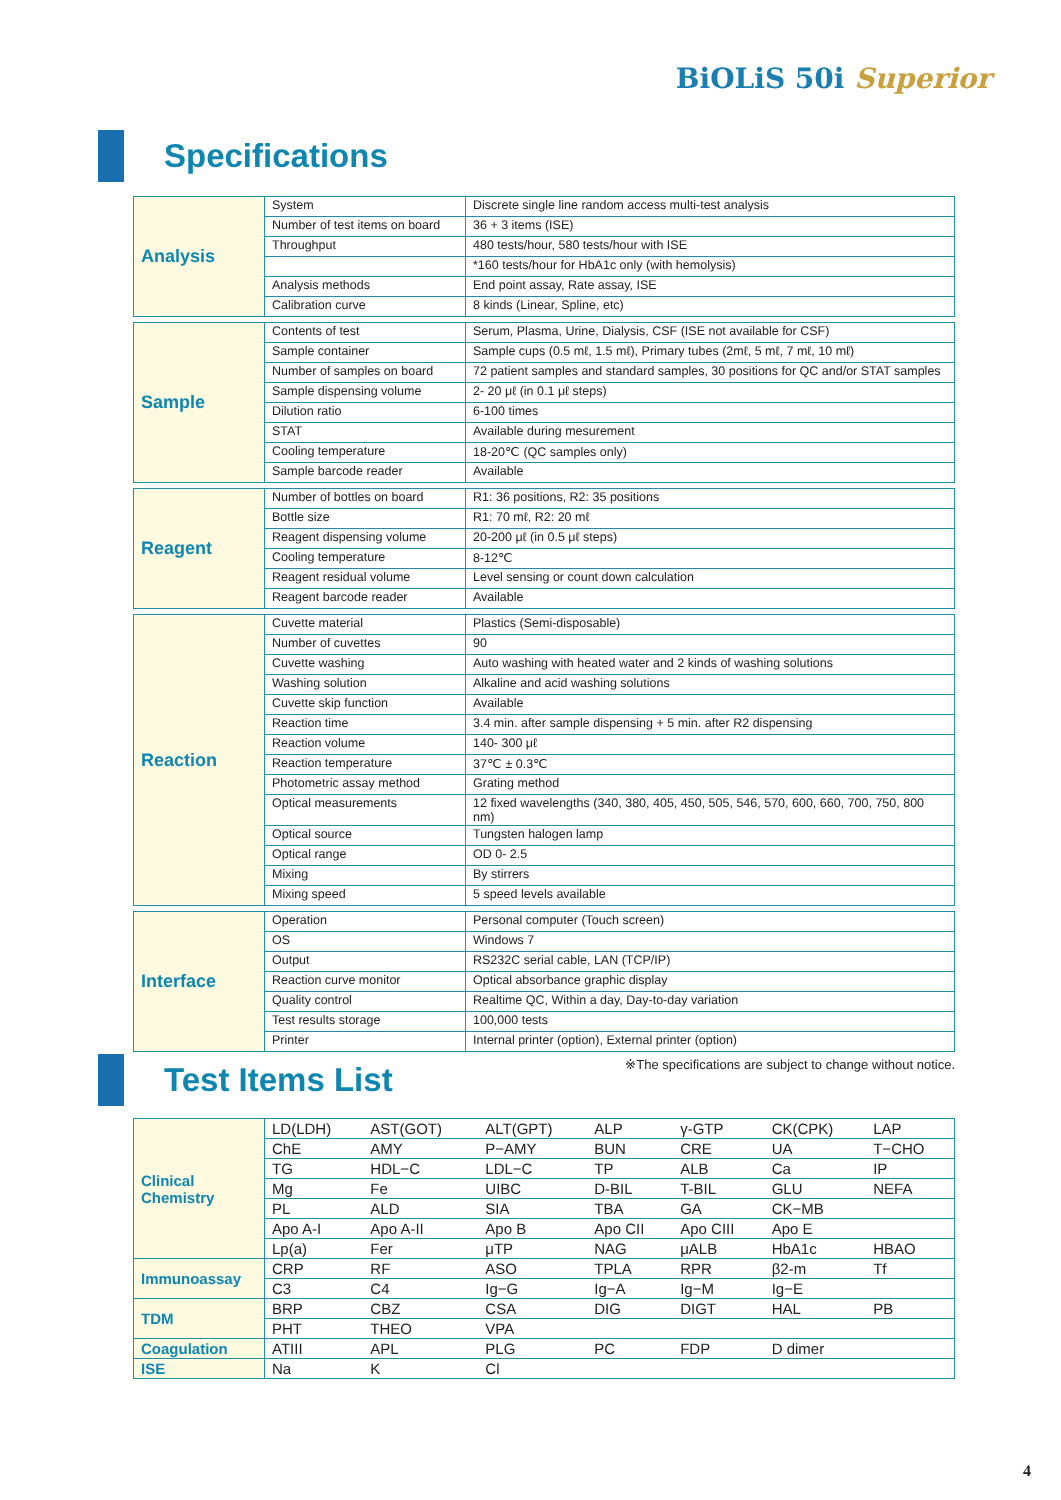BiOLiS 50i Superior
Specifications
| Analysis | System | Discrete single line random access multi-test analysis |
| | Number of test items on board | 36 + 3 items (ISE) |
| | Throughput | 480 tests/hour, 580 tests/hour with ISE |
| | | *160 tests/hour for HbA1c only (with hemolysis) |
| | Analysis methods | End point assay, Rate assay, ISE |
| | Calibration curve | 8 kinds (Linear, Spline, etc) |
| Sample | Contents of test | Serum, Plasma, Urine, Dialysis, CSF (ISE not available for CSF) |
| | Sample container | Sample cups (0.5 mℓ, 1.5 mℓ), Primary tubes (2mℓ, 5 mℓ, 7 mℓ, 10 mℓ) |
| | Number of samples on board | 72 patient samples and standard samples, 30 positions for QC and/or STAT samples |
| | Sample dispensing volume | 2- 20 μℓ (in 0.1 μℓ steps) |
| | Dilution ratio | 6-100 times |
| | STAT | Available during mesurement |
| | Cooling temperature | 18-20℃ (QC samples only) |
| | Sample barcode reader | Available |
| Reagent | Number of bottles on board | R1: 36 positions, R2: 35 positions |
| | Bottle size | R1: 70 mℓ, R2: 20 mℓ |
| | Reagent dispensing volume | 20-200 μℓ (in 0.5 μℓ steps) |
| | Cooling temperature | 8-12℃ |
| | Reagent residual volume | Level sensing or count down calculation |
| | Reagent barcode reader | Available |
| Reaction | Cuvette material | Plastics (Semi-disposable) |
| | Number of cuvettes | 90 |
| | Cuvette washing | Auto washing with heated water and 2 kinds of washing solutions |
| | Washing solution | Alkaline and acid washing solutions |
| | Cuvette skip function | Available |
| | Reaction time | 3.4 min. after sample dispensing + 5 min. after R2 dispensing |
| | Reaction volume | 140- 300 μℓ |
| | Reaction temperature | 37℃ ± 0.3℃ |
| | Photometric assay method | Grating method |
| | Optical measurements | 12 fixed wavelengths (340, 380, 405, 450, 505, 546, 570, 600, 660, 700, 750, 800 nm) |
| | Optical source | Tungsten halogen lamp |
| | Optical range | OD 0- 2.5 |
| | Mixing | By stirrers |
| | Mixing speed | 5 speed levels available |
| Interface | Operation | Personal computer (Touch screen) |
| | OS | Windows 7 |
| | Output | RS232C serial cable, LAN (TCP/IP) |
| | Reaction curve monitor | Optical absorbance graphic display |
| | Quality control | Realtime QC, Within a day, Day-to-day variation |
| | Test results storage | 100,000 tests |
| | Printer | Internal printer (option), External printer (option) |
※The specifications are subject to change without notice.
Test Items List
| Clinical Chemistry | LD(LDH) | AST(GOT) | ALT(GPT) | ALP | γ-GTP | CK(CPK) | LAP |
| | ChE | AMY | P−AMY | BUN | CRE | UA | T−CHO |
| | TG | HDL−C | LDL−C | TP | ALB | Ca | IP |
| | Mg | Fe | UIBC | D-BIL | T-BIL | GLU | NEFA |
| | PL | ALD | SIA | TBA | GA | CK−MB | |
| | Apo A-I | Apo A-II | Apo B | Apo CII | Apo CIII | Apo E | |
| | Lp(a) | Fer | μTP | NAG | μALB | HbA1c | HBAO |
| Immunoassay | CRP | RF | ASO | TPLA | RPR | β2-m | Tf |
| | C3 | C4 | Ig−G | Ig−A | Ig−M | Ig−E | |
| TDM | BRP | CBZ | CSA | DIG | DIGT | HAL | PB |
| | PHT | THEO | VPA | | | | |
| Coagulation | ATIII | APL | PLG | PC | FDP | D dimer | |
| ISE | Na | K | Cl | | | | |
4